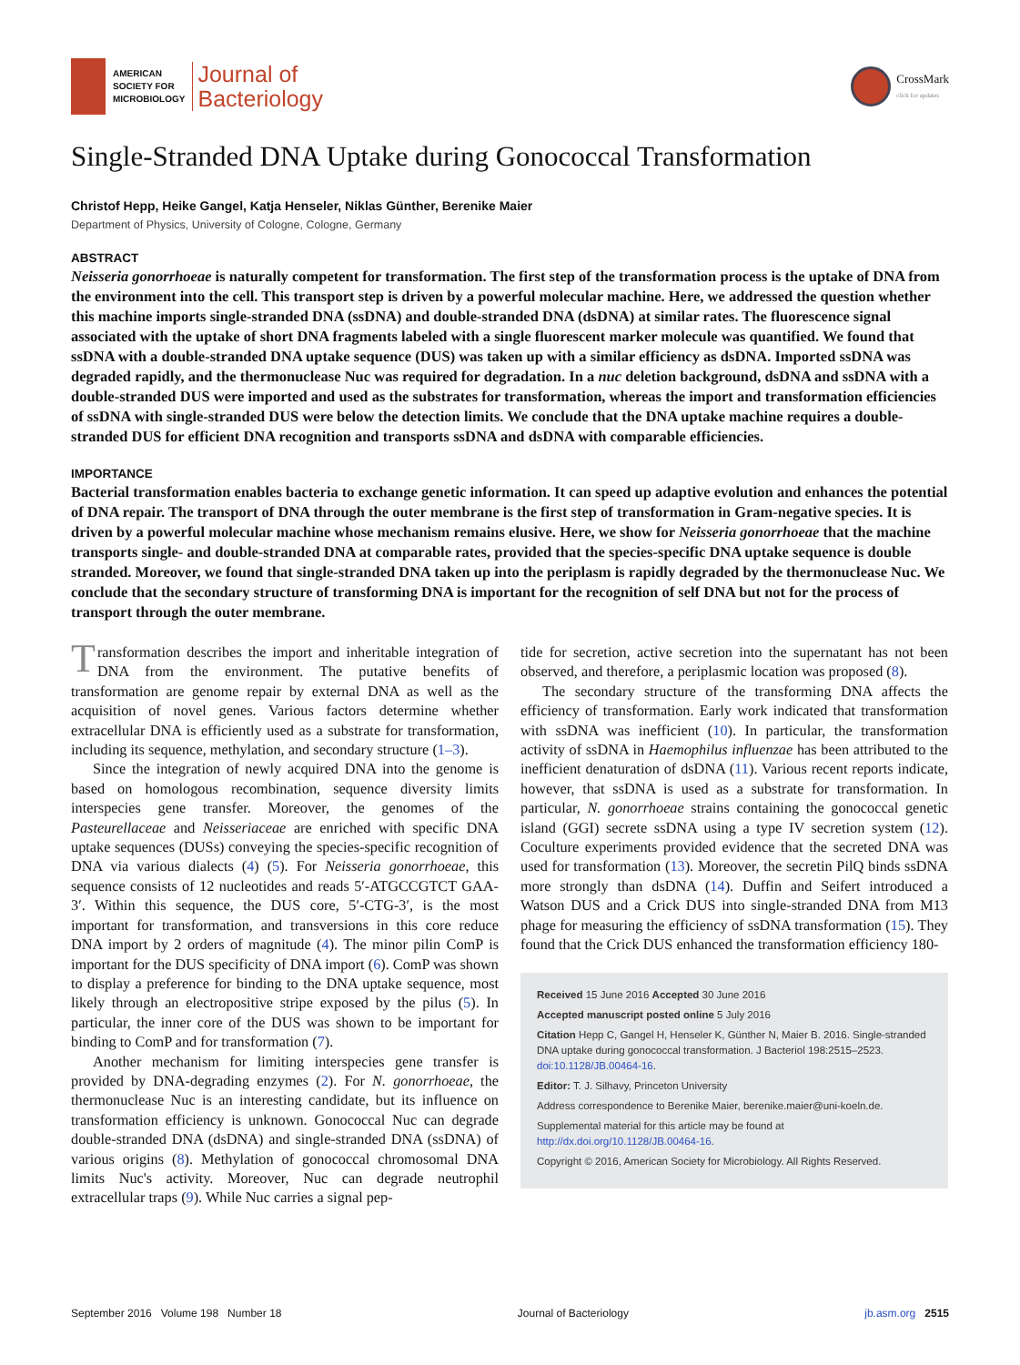AMERICAN
SOCIETY FOR
MICROBIOLOGY
Journal of
Bacteriology
CrossMark
click for updates
Single-Stranded DNA Uptake during Gonococcal Transformation
Christof Hepp, Heike Gangel, Katja Henseler, Niklas Günther, Berenike Maier
Department of Physics, University of Cologne, Cologne, Germany
ABSTRACT
Neisseria gonorrhoeae is naturally competent for transformation. The first step of the transformation process is the uptake of DNA from the environment into the cell. This transport step is driven by a powerful molecular machine. Here, we addressed the question whether this machine imports single-stranded DNA (ssDNA) and double-stranded DNA (dsDNA) at similar rates. The fluorescence signal associated with the uptake of short DNA fragments labeled with a single fluorescent marker molecule was quantified. We found that ssDNA with a double-stranded DNA uptake sequence (DUS) was taken up with a similar efficiency as dsDNA. Imported ssDNA was degraded rapidly, and the thermonuclease Nuc was required for degradation. In a nuc deletion background, dsDNA and ssDNA with a double-stranded DUS were imported and used as the substrates for transformation, whereas the import and transformation efficiencies of ssDNA with single-stranded DUS were below the detection limits. We conclude that the DNA uptake machine requires a double-stranded DUS for efficient DNA recognition and transports ssDNA and dsDNA with comparable efficiencies.
IMPORTANCE
Bacterial transformation enables bacteria to exchange genetic information. It can speed up adaptive evolution and enhances the potential of DNA repair. The transport of DNA through the outer membrane is the first step of transformation in Gram-negative species. It is driven by a powerful molecular machine whose mechanism remains elusive. Here, we show for Neisseria gonorrhoeae that the machine transports single- and double-stranded DNA at comparable rates, provided that the species-specific DNA uptake sequence is double stranded. Moreover, we found that single-stranded DNA taken up into the periplasm is rapidly degraded by the thermonuclease Nuc. We conclude that the secondary structure of transforming DNA is important for the recognition of self DNA but not for the process of transport through the outer membrane.
Transformation describes the import and inheritable integration of DNA from the environment. The putative benefits of transformation are genome repair by external DNA as well as the acquisition of novel genes. Various factors determine whether extracellular DNA is efficiently used as a substrate for transformation, including its sequence, methylation, and secondary structure (1–3).
Since the integration of newly acquired DNA into the genome is based on homologous recombination, sequence diversity limits interspecies gene transfer. Moreover, the genomes of the Pasteurellaceae and Neisseriaceae are enriched with specific DNA uptake sequences (DUSs) conveying the species-specific recognition of DNA via various dialects (4) (5). For Neisseria gonorrhoeae, this sequence consists of 12 nucleotides and reads 5′-ATGCCGTCT GAA-3′. Within this sequence, the DUS core, 5′-CTG-3′, is the most important for transformation, and transversions in this core reduce DNA import by 2 orders of magnitude (4). The minor pilin ComP is important for the DUS specificity of DNA import (6). ComP was shown to display a preference for binding to the DNA uptake sequence, most likely through an electropositive stripe exposed by the pilus (5). In particular, the inner core of the DUS was shown to be important for binding to ComP and for transformation (7).
Another mechanism for limiting interspecies gene transfer is provided by DNA-degrading enzymes (2). For N. gonorrhoeae, the thermonuclease Nuc is an interesting candidate, but its influence on transformation efficiency is unknown. Gonococcal Nuc can degrade double-stranded DNA (dsDNA) and single-stranded DNA (ssDNA) of various origins (8). Methylation of gonococcal chromosomal DNA limits Nuc's activity. Moreover, Nuc can degrade neutrophil extracellular traps (9). While Nuc carries a signal pep-
tide for secretion, active secretion into the supernatant has not been observed, and therefore, a periplasmic location was proposed (8).
The secondary structure of the transforming DNA affects the efficiency of transformation. Early work indicated that transformation with ssDNA was inefficient (10). In particular, the transformation activity of ssDNA in Haemophilus influenzae has been attributed to the inefficient denaturation of dsDNA (11). Various recent reports indicate, however, that ssDNA is used as a substrate for transformation. In particular, N. gonorrhoeae strains containing the gonococcal genetic island (GGI) secrete ssDNA using a type IV secretion system (12). Coculture experiments provided evidence that the secreted DNA was used for transformation (13). Moreover, the secretin PilQ binds ssDNA more strongly than dsDNA (14). Duffin and Seifert introduced a Watson DUS and a Crick DUS into single-stranded DNA from M13 phage for measuring the efficiency of ssDNA transformation (15). They found that the Crick DUS enhanced the transformation efficiency 180-
Received 15 June 2016 Accepted 30 June 2016
Accepted manuscript posted online 5 July 2016
Citation Hepp C, Gangel H, Henseler K, Günther N, Maier B. 2016. Single-stranded DNA uptake during gonococcal transformation. J Bacteriol 198:2515–2523. doi:10.1128/JB.00464-16.
Editor: T. J. Silhavy, Princeton University
Address correspondence to Berenike Maier, berenike.maier@uni-koeln.de.
Supplemental material for this article may be found at http://dx.doi.org/10.1128/JB.00464-16.
Copyright © 2016, American Society for Microbiology. All Rights Reserved.
September 2016 Volume 198 Number 18 Journal of Bacteriology jb.asm.org 2515